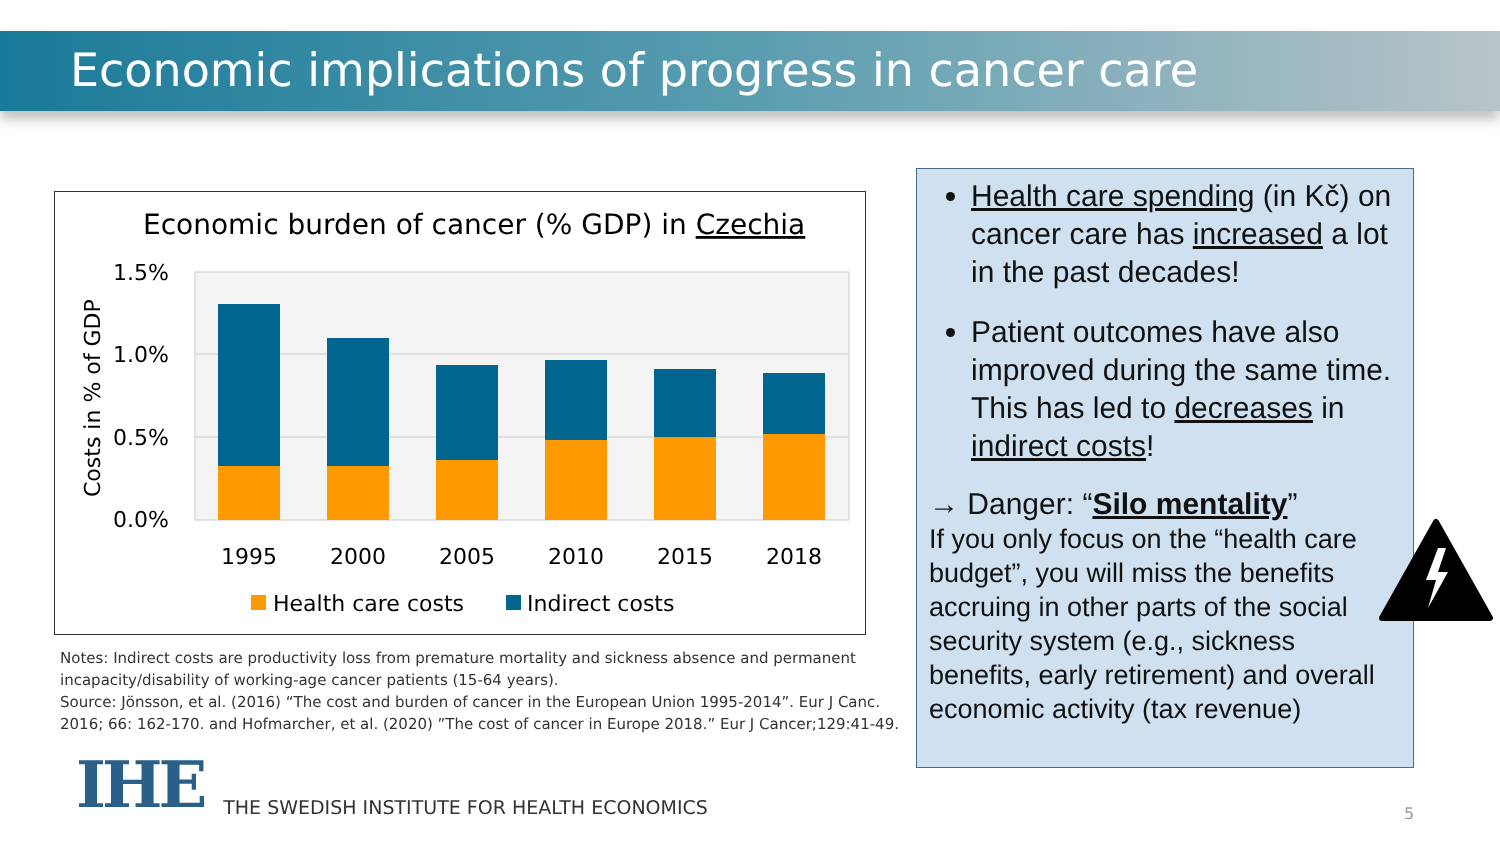Economic implications of progress in cancer care
Economic burden of cancer (% GDP) in Czechia
1.5%
1.0%
0.5%
0.0%
Costs in % of GDP
1995
2000
2005
2010
2015
2018
Health care costs
Indirect costs
Notes: Indirect costs are productivity loss from premature mortality and sickness absence and permanent incapacity/disability of working-age cancer patients (15-64 years).
Source: Jönsson, et al. (2016) “The cost and burden of cancer in the European Union 1995-2014”. Eur J Canc. 2016; 66: 162-170. and Hofmarcher, et al. (2020) ”The cost of cancer in Europe 2018.” Eur J Cancer;129:41-49.
Health care spending (in Kč) on cancer care has increased a lot in the past decades!
Patient outcomes have also improved during the same time. This has led to decreases in indirect costs!
→ Danger: “Silo mentality”
If you only focus on the “health care budget”, you will miss the benefits accruing in other parts of the social security system (e.g., sickness benefits, early retirement) and overall economic activity (tax revenue)
IHE
THE SWEDISH INSTITUTE FOR HEALTH ECONOMICS
5